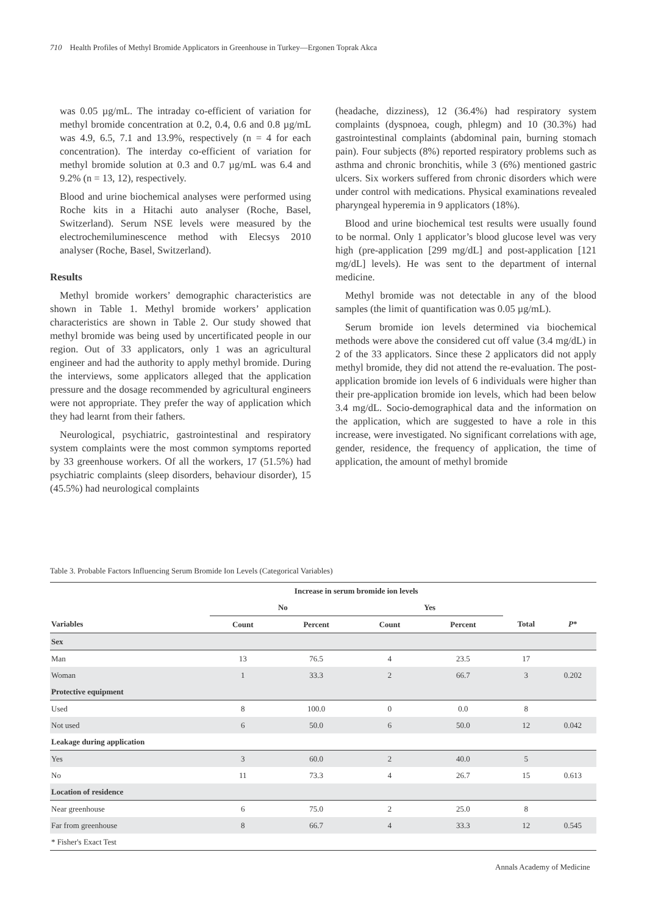710 Health Profiles of Methyl Bromide Applicators in Greenhouse in Turkey—Ergonen Toprak Akca
was 0.05 µg/mL. The intraday co-efficient of variation for methyl bromide concentration at 0.2, 0.4, 0.6 and 0.8 µg/mL was 4.9, 6.5, 7.1 and 13.9%, respectively (n = 4 for each concentration). The interday co-efficient of variation for methyl bromide solution at 0.3 and 0.7 µg/mL was 6.4 and 9.2% (n = 13, 12), respectively.
Blood and urine biochemical analyses were performed using Roche kits in a Hitachi auto analyser (Roche, Basel, Switzerland). Serum NSE levels were measured by the electrochemiluminescence method with Elecsys 2010 analyser (Roche, Basel, Switzerland).
Results
Methyl bromide workers’ demographic characteristics are shown in Table 1. Methyl bromide workers’ application characteristics are shown in Table 2. Our study showed that methyl bromide was being used by uncertificated people in our region. Out of 33 applicators, only 1 was an agricultural engineer and had the authority to apply methyl bromide. During the interviews, some applicators alleged that the application pressure and the dosage recommended by agricultural engineers were not appropriate. They prefer the way of application which they had learnt from their fathers.
Neurological, psychiatric, gastrointestinal and respiratory system complaints were the most common symptoms reported by 33 greenhouse workers. Of all the workers, 17 (51.5%) had psychiatric complaints (sleep disorders, behaviour disorder), 15 (45.5%) had neurological complaints
(headache, dizziness), 12 (36.4%) had respiratory system complaints (dyspnoea, cough, phlegm) and 10 (30.3%) had gastrointestinal complaints (abdominal pain, burning stomach pain). Four subjects (8%) reported respiratory problems such as asthma and chronic bronchitis, while 3 (6%) mentioned gastric ulcers. Six workers suffered from chronic disorders which were under control with medications. Physical examinations revealed pharyngeal hyperemia in 9 applicators (18%).
Blood and urine biochemical test results were usually found to be normal. Only 1 applicator’s blood glucose level was very high (pre-application [299 mg/dL] and post-application [121 mg/dL] levels). He was sent to the department of internal medicine.
Methyl bromide was not detectable in any of the blood samples (the limit of quantification was 0.05 µg/mL).
Serum bromide ion levels determined via biochemical methods were above the considered cut off value (3.4 mg/dL) in 2 of the 33 applicators. Since these 2 applicators did not apply methyl bromide, they did not attend the re-evaluation. The post-application bromide ion levels of 6 individuals were higher than their pre-application bromide ion levels, which had been below 3.4 mg/dL. Socio-demographical data and the information on the application, which are suggested to have a role in this increase, were investigated. No significant correlations with age, gender, residence, the frequency of application, the time of application, the amount of methyl bromide
Table 3. Probable Factors Influencing Serum Bromide Ion Levels (Categorical Variables)
| | Increase in serum bromide ion levels | | | | | |
| --- | --- | --- | --- | --- | --- | --- |
| | No | | Yes | | | |
| Variables | Count | Percent | Count | Percent | Total | P * |
| Sex | | | | | | |
| Man | 13 | 76.5 | 4 | 23.5 | 17 | |
| Woman | 1 | 33.3 | 2 | 66.7 | 3 | 0.202 |
| Protective equipment | | | | | | |
| Used | 8 | 100.0 | 0 | 0.0 | 8 | |
| Not used | 6 | 50.0 | 6 | 50.0 | 12 | 0.042 |
| Leakage during application | | | | | | |
| Yes | 3 | 60.0 | 2 | 40.0 | 5 | |
| No | 11 | 73.3 | 4 | 26.7 | 15 | 0.613 |
| Location of residence | | | | | | |
| Near greenhouse | 6 | 75.0 | 2 | 25.0 | 8 | |
| Far from greenhouse | 8 | 66.7 | 4 | 33.3 | 12 | 0.545 |
| * Fisher's Exact Test | | | | | | |
Annals Academy of Medicine